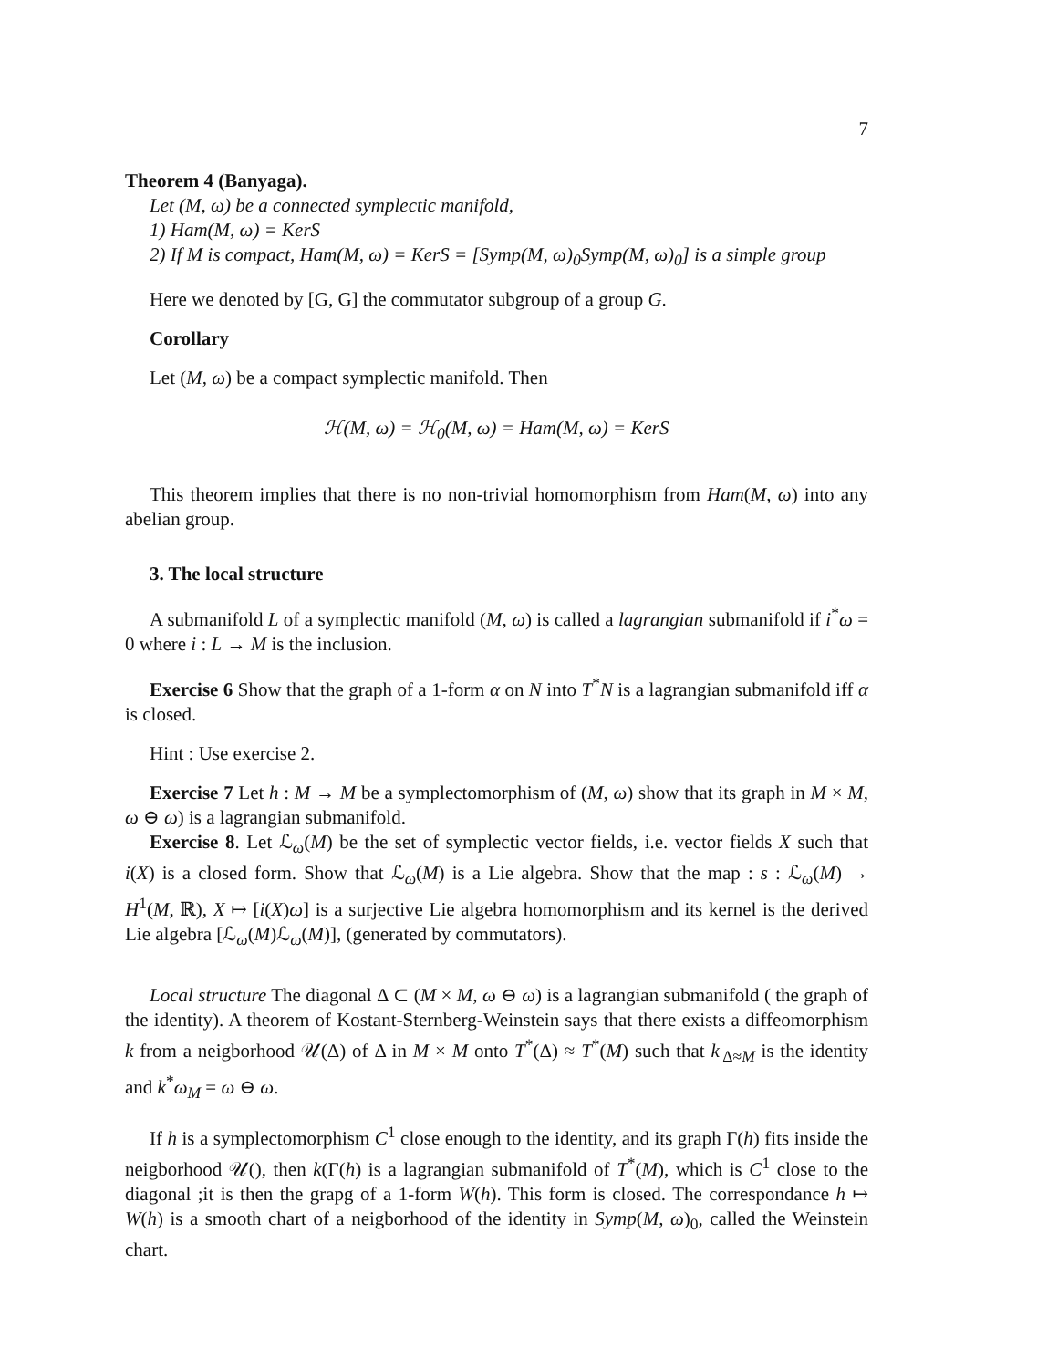7
Theorem 4 (Banyaga).
Let (M, ω) be a connected symplectic manifold,
1) Ham(M, ω) = KerS
2) If M is compact, Ham(M, ω) = KerS = [Symp(M, ω)<sub>0</sub>Symp(M, ω)<sub>0</sub>] is a simple group
Here we denoted by [G, G] the commutator subgroup of a group G.
Corollary
Let (M, ω) be a compact symplectic manifold. Then
ℋ(M, ω) = ℋ<sub>0</sub>(M, ω) = Ham(M, ω) = KerS
This theorem implies that there is no non-trivial homomorphism from Ham(M, ω) into any abelian group.
3. The local structure
A submanifold L of a symplectic manifold (M, ω) is called a lagrangian submanifold if i<sup>*</sup>ω = 0 where i : L → M is the inclusion.
Exercise 6 Show that the graph of a 1-form α on N into T<sup>*</sup>N is a lagrangian submanifold iff α is closed.
Hint : Use exercise 2.
Exercise 7 Let h : M → M be a symplectomorphism of (M, ω) show that its graph in M × M, ω ⊖ ω) is a lagrangian submanifold.
Exercise 8. Let ℒ<sub>ω</sub>(M) be the set of symplectic vector fields, i.e. vector fields X such that i(X) is a closed form. Show that ℒ<sub>ω</sub>(M) is a Lie algebra. Show that the map : s : ℒ<sub>ω</sub>(M) → H<sup>1</sup>(M, ℝ), X ↦ [i(X)ω] is a surjective Lie algebra homomorphism and its kernel is the derived Lie algebra [ℒ<sub>ω</sub>(M)ℒ<sub>ω</sub>(M)], (generated by commutators).
Local structure The diagonal Δ ⊂ (M × M, ω ⊖ ω) is a lagrangian submanifold ( the graph of the identity). A theorem of Kostant-Sternberg-Weinstein says that there exists a diffeomorphism k from a neigborhood 𝒰(Δ) of Δ in M × M onto T<sup>*</sup>(Δ) ≈ T<sup>*</sup>(M) such that k<sub>|Δ≈M</sub> is the identity and k<sup>*</sup>ω<sub>M</sub> = ω ⊖ ω.
If h is a symplectomorphism C<sup>1</sup> close enough to the identity, and its graph Γ(h) fits inside the neigborhood 𝒰(), then k(Γ(h) is a lagrangian submanifold of T<sup>*</sup>(M), which is C<sup>1</sup> close to the diagonal ;it is then the grapg of a 1-form W(h). This form is closed. The correspondance h ↦ W(h) is a smooth chart of a neigborhood of the identity in Symp(M, ω)<sub>0</sub>, called the Weinstein chart.